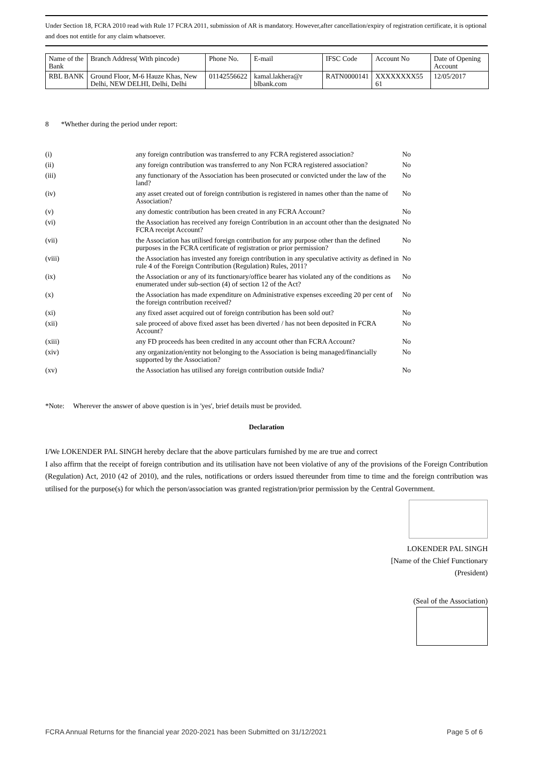Under Section 18, FCRA 2010 read with Rule 17 FCRA 2011, submission of AR is mandatory. However,after cancellation/expiry of registration certificate, it is optional and does not entitle for any claim whatsoever.
| Name of the Bank | Branch Address( With pincode) | Phone No. | E-mail | IFSC Code | Account No | Date of Opening Account |
| --- | --- | --- | --- | --- | --- | --- |
| RBL BANK | Ground Floor, M-6 Hauze Khas, New Delhi, NEW DELHI, Delhi, Delhi | 01142556622 | kamal.lakhera@r blbank.com | RATN0000141 | XXXXXXXX55 61 | 12/05/2017 |
8 *Whether during the period under report:
| (i) | any foreign contribution was transferred to any FCRA registered association? | No |
| (ii) | any foreign contribution was transferred to any Non FCRA registered association? | No |
| (iii) | any functionary of the Association has been prosecuted or convicted under the law of the land? | No |
| (iv) | any asset created out of foreign contribution is registered in names other than the name of Association? | No |
| (v) | any domestic contribution has been created in any FCRA Account? | No |
| (vi) | the Association has received any foreign Contribution in an account other than the designated FCRA receipt Account? | No |
| (vii) | the Association has utilised foreign contribution for any purpose other than the defined purposes in the FCRA certificate of registration or prior permission? | No |
| (viii) | the Association has invested any foreign contribution in any speculative activity as defined in rule 4 of the Foreign Contribution (Regulation) Rules, 2011? | No |
| (ix) | the Association or any of its functionary/office bearer has violated any of the conditions as enumerated under sub-section (4) of section 12 of the Act? | No |
| (x) | the Association has made expenditure on Administrative expenses exceeding 20 per cent of the foreign contribution received? | No |
| (xi) | any fixed asset acquired out of foreign contribution has been sold out? | No |
| (xii) | sale proceed of above fixed asset has been diverted / has not been deposited in FCRA Account? | No |
| (xiii) | any FD proceeds has been credited in any account other than FCRA Account? | No |
| (xiv) | any organization/entity not belonging to the Association is being managed/financially supported by the Association? | No |
| (xv) | the Association has utilised any foreign contribution outside India? | No |
*Note: Wherever the answer of above question is in 'yes', brief details must be provided.
Declaration
I/We LOKENDER PAL SINGH hereby declare that the above particulars furnished by me are true and correct
I also affirm that the receipt of foreign contribution and its utilisation have not been violative of any of the provisions of the Foreign Contribution (Regulation) Act, 2010 (42 of 2010), and the rules, notifications or orders issued thereunder from time to time and the foreign contribution was utilised for the purpose(s) for which the person/association was granted registration/prior permission by the Central Government.
LOKENDER PAL SINGH
[Name of the Chief Functionary
(President)
(Seal of the Association)
FCRA Annual Returns for the financial year 2020-2021 has been Submitted on 31/12/2021 Page 5 of 6